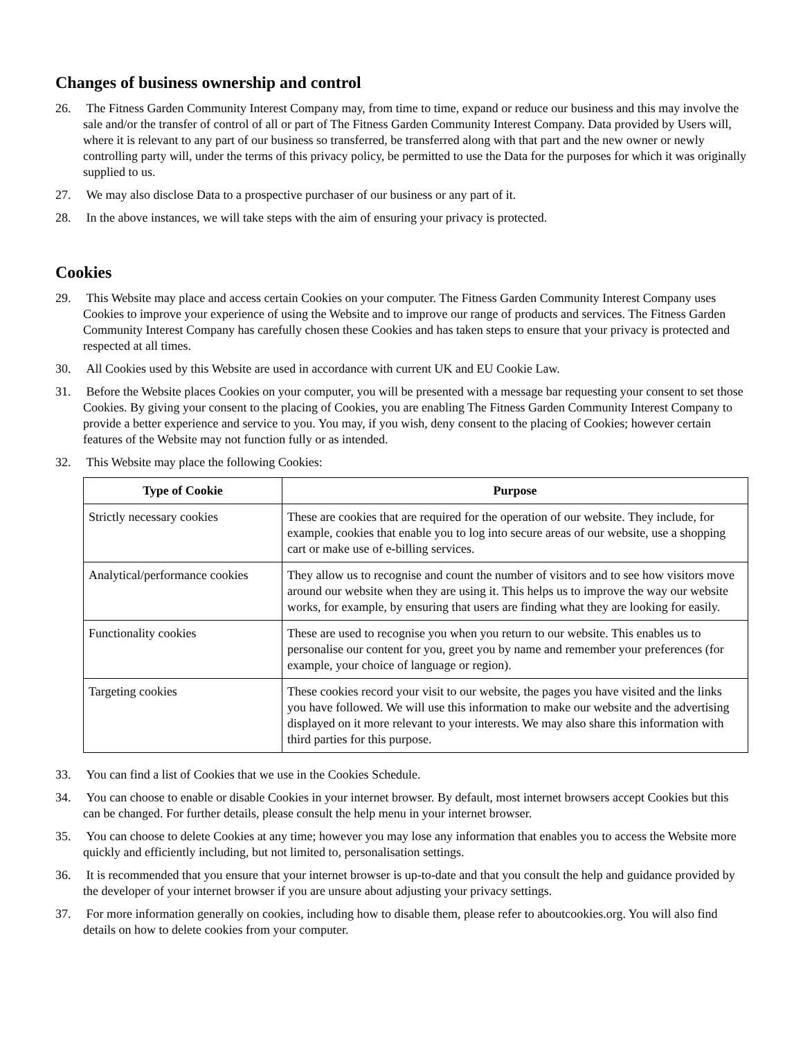Changes of business ownership and control
26. The Fitness Garden Community Interest Company may, from time to time, expand or reduce our business and this may involve the sale and/or the transfer of control of all or part of The Fitness Garden Community Interest Company. Data provided by Users will, where it is relevant to any part of our business so transferred, be transferred along with that part and the new owner or newly controlling party will, under the terms of this privacy policy, be permitted to use the Data for the purposes for which it was originally supplied to us.
27. We may also disclose Data to a prospective purchaser of our business or any part of it.
28. In the above instances, we will take steps with the aim of ensuring your privacy is protected.
Cookies
29. This Website may place and access certain Cookies on your computer. The Fitness Garden Community Interest Company uses Cookies to improve your experience of using the Website and to improve our range of products and services. The Fitness Garden Community Interest Company has carefully chosen these Cookies and has taken steps to ensure that your privacy is protected and respected at all times.
30. All Cookies used by this Website are used in accordance with current UK and EU Cookie Law.
31. Before the Website places Cookies on your computer, you will be presented with a message bar requesting your consent to set those Cookies. By giving your consent to the placing of Cookies, you are enabling The Fitness Garden Community Interest Company to provide a better experience and service to you. You may, if you wish, deny consent to the placing of Cookies; however certain features of the Website may not function fully or as intended.
32. This Website may place the following Cookies:
| Type of Cookie | Purpose |
| --- | --- |
| Strictly necessary cookies | These are cookies that are required for the operation of our website. They include, for example, cookies that enable you to log into secure areas of our website, use a shopping cart or make use of e-billing services. |
| Analytical/performance cookies | They allow us to recognise and count the number of visitors and to see how visitors move around our website when they are using it. This helps us to improve the way our website works, for example, by ensuring that users are finding what they are looking for easily. |
| Functionality cookies | These are used to recognise you when you return to our website. This enables us to personalise our content for you, greet you by name and remember your preferences (for example, your choice of language or region). |
| Targeting cookies | These cookies record your visit to our website, the pages you have visited and the links you have followed. We will use this information to make our website and the advertising displayed on it more relevant to your interests. We may also share this information with third parties for this purpose. |
33. You can find a list of Cookies that we use in the Cookies Schedule.
34. You can choose to enable or disable Cookies in your internet browser. By default, most internet browsers accept Cookies but this can be changed. For further details, please consult the help menu in your internet browser.
35. You can choose to delete Cookies at any time; however you may lose any information that enables you to access the Website more quickly and efficiently including, but not limited to, personalisation settings.
36. It is recommended that you ensure that your internet browser is up-to-date and that you consult the help and guidance provided by the developer of your internet browser if you are unsure about adjusting your privacy settings.
37. For more information generally on cookies, including how to disable them, please refer to aboutcookies.org. You will also find details on how to delete cookies from your computer.